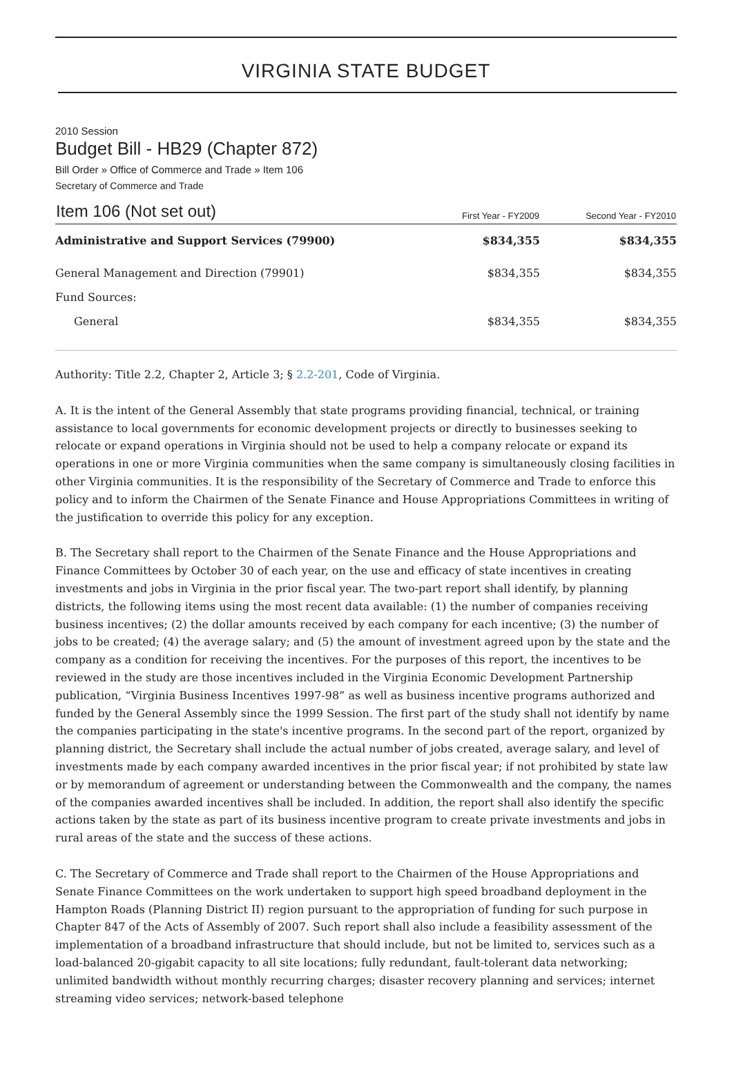VIRGINIA STATE BUDGET
2010 Session
Budget Bill - HB29 (Chapter 872)
Bill Order » Office of Commerce and Trade » Item 106
Secretary of Commerce and Trade
| Item 106 (Not set out) | First Year - FY2009 | Second Year - FY2010 |
| --- | --- | --- |
| Administrative and Support Services (79900) | $834,355 | $834,355 |
| General Management and Direction (79901) | $834,355 | $834,355 |
| Fund Sources: | | |
| General | $834,355 | $834,355 |
Authority: Title 2.2, Chapter 2, Article 3; § 2.2-201, Code of Virginia.
A. It is the intent of the General Assembly that state programs providing financial, technical, or training assistance to local governments for economic development projects or directly to businesses seeking to relocate or expand operations in Virginia should not be used to help a company relocate or expand its operations in one or more Virginia communities when the same company is simultaneously closing facilities in other Virginia communities. It is the responsibility of the Secretary of Commerce and Trade to enforce this policy and to inform the Chairmen of the Senate Finance and House Appropriations Committees in writing of the justification to override this policy for any exception.
B. The Secretary shall report to the Chairmen of the Senate Finance and the House Appropriations and Finance Committees by October 30 of each year, on the use and efficacy of state incentives in creating investments and jobs in Virginia in the prior fiscal year. The two-part report shall identify, by planning districts, the following items using the most recent data available: (1) the number of companies receiving business incentives; (2) the dollar amounts received by each company for each incentive; (3) the number of jobs to be created; (4) the average salary; and (5) the amount of investment agreed upon by the state and the company as a condition for receiving the incentives. For the purposes of this report, the incentives to be reviewed in the study are those incentives included in the Virginia Economic Development Partnership publication, “Virginia Business Incentives 1997-98” as well as business incentive programs authorized and funded by the General Assembly since the 1999 Session. The first part of the study shall not identify by name the companies participating in the state's incentive programs. In the second part of the report, organized by planning district, the Secretary shall include the actual number of jobs created, average salary, and level of investments made by each company awarded incentives in the prior fiscal year; if not prohibited by state law or by memorandum of agreement or understanding between the Commonwealth and the company, the names of the companies awarded incentives shall be included. In addition, the report shall also identify the specific actions taken by the state as part of its business incentive program to create private investments and jobs in rural areas of the state and the success of these actions.
C. The Secretary of Commerce and Trade shall report to the Chairmen of the House Appropriations and Senate Finance Committees on the work undertaken to support high speed broadband deployment in the Hampton Roads (Planning District II) region pursuant to the appropriation of funding for such purpose in Chapter 847 of the Acts of Assembly of 2007. Such report shall also include a feasibility assessment of the implementation of a broadband infrastructure that should include, but not be limited to, services such as a load-balanced 20-gigabit capacity to all site locations; fully redundant, fault-tolerant data networking; unlimited bandwidth without monthly recurring charges; disaster recovery planning and services; internet streaming video services; network-based telephone